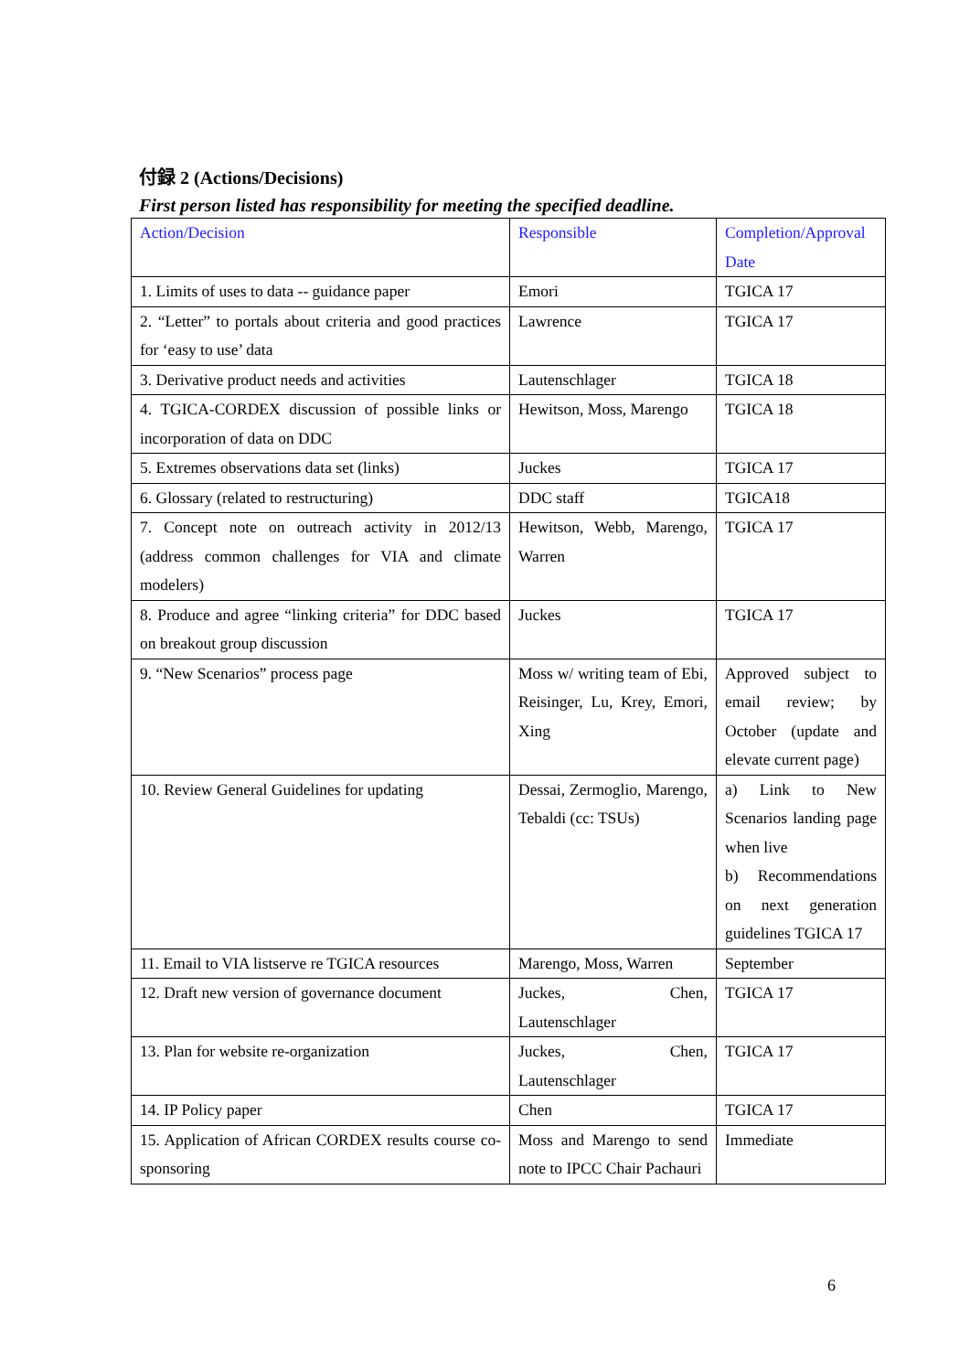付録 2 (Actions/Decisions)
First person listed has responsibility for meeting the specified deadline.
| Action/Decision | Responsible | Completion/Approval Date |
| --- | --- | --- |
| 1. Limits of uses to data -- guidance paper | Emori | TGICA 17 |
| 2. “Letter” to portals about criteria and good practices for ‘easy to use’ data | Lawrence | TGICA 17 |
| 3. Derivative product needs and activities | Lautenschlager | TGICA 18 |
| 4. TGICA-CORDEX discussion of possible links or incorporation of data on DDC | Hewitson, Moss, Marengo | TGICA 18 |
| 5. Extremes observations data set (links) | Juckes | TGICA 17 |
| 6. Glossary (related to restructuring) | DDC staff | TGICA18 |
| 7. Concept note on outreach activity in 2012/13 (address common challenges for VIA and climate modelers) | Hewitson, Webb, Marengo, Warren | TGICA 17 |
| 8. Produce and agree “linking criteria” for DDC based on breakout group discussion | Juckes | TGICA 17 |
| 9. “New Scenarios” process page | Moss w/ writing team of Ebi, Reisinger, Lu, Krey, Emori, Xing | Approved subject to email review; by October (update and elevate current page) |
| 10. Review General Guidelines for updating | Dessai, Zermoglio, Marengo, Tebaldi (cc: TSUs) | a) Link to New Scenarios landing page when live b) Recommendations on next generation guidelines TGICA 17 |
| 11. Email to VIA listserve re TGICA resources | Marengo, Moss, Warren | September |
| 12. Draft new version of governance document | Juckes, Chen, Lautenschlager | TGICA 17 |
| 13. Plan for website re-organization | Juckes, Chen, Lautenschlager | TGICA 17 |
| 14. IP Policy paper | Chen | TGICA 17 |
| 15. Application of African CORDEX results course co-sponsoring | Moss and Marengo to send note to IPCC Chair Pachauri | Immediate |
6